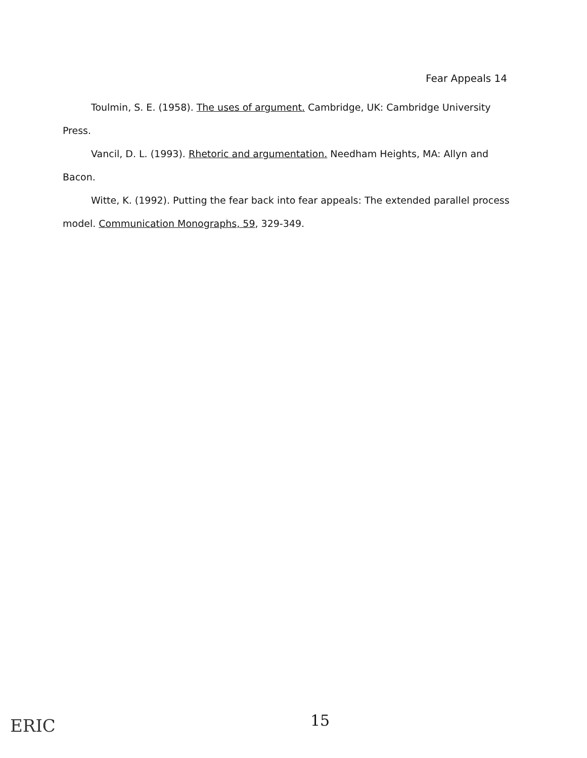Fear Appeals 14
Toulmin, S. E. (1958). The uses of argument. Cambridge, UK: Cambridge University Press.
Vancil, D. L. (1993). Rhetoric and argumentation. Needham Heights, MA: Allyn and Bacon.
Witte, K. (1992). Putting the fear back into fear appeals: The extended parallel process model. Communication Monographs, 59, 329-349.
ERIC 15